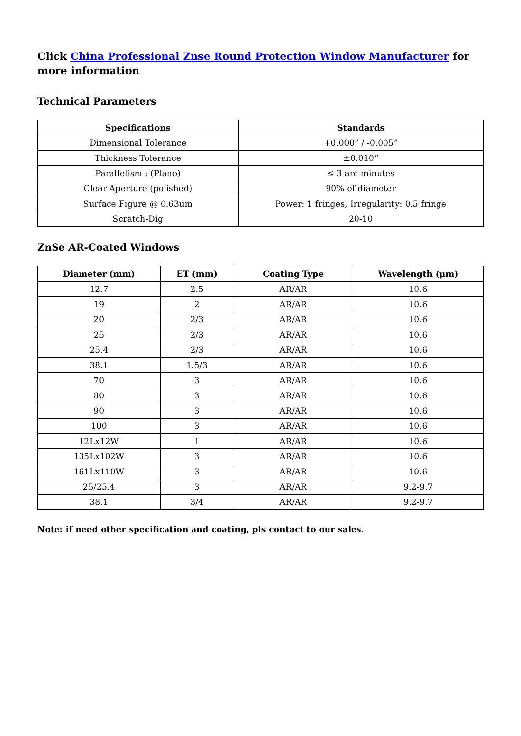Click China Professional Znse Round Protection Window Manufacturer for more information
Technical Parameters
| Specifications | Standards |
| --- | --- |
| Dimensional Tolerance | +0.000” / -0.005” |
| Thickness Tolerance | ±0.010” |
| Parallelism : (Plano) | ≤ 3 arc minutes |
| Clear Aperture (polished) | 90% of diameter |
| Surface Figure @ 0.63um | Power: 1 fringes, Irregularity: 0.5 fringe |
| Scratch-Dig | 20-10 |
ZnSe AR-Coated Windows
| Diameter (mm) | ET (mm) | Coating Type | Wavelength (μm) |
| --- | --- | --- | --- |
| 12.7 | 2.5 | AR/AR | 10.6 |
| 19 | 2 | AR/AR | 10.6 |
| 20 | 2/3 | AR/AR | 10.6 |
| 25 | 2/3 | AR/AR | 10.6 |
| 25.4 | 2/3 | AR/AR | 10.6 |
| 38.1 | 1.5/3 | AR/AR | 10.6 |
| 70 | 3 | AR/AR | 10.6 |
| 80 | 3 | AR/AR | 10.6 |
| 90 | 3 | AR/AR | 10.6 |
| 100 | 3 | AR/AR | 10.6 |
| 12Lx12W | 1 | AR/AR | 10.6 |
| 135Lx102W | 3 | AR/AR | 10.6 |
| 161Lx110W | 3 | AR/AR | 10.6 |
| 25/25.4 | 3 | AR/AR | 9.2-9.7 |
| 38.1 | 3/4 | AR/AR | 9.2-9.7 |
Note: if need other specification and coating, pls contact to our sales.